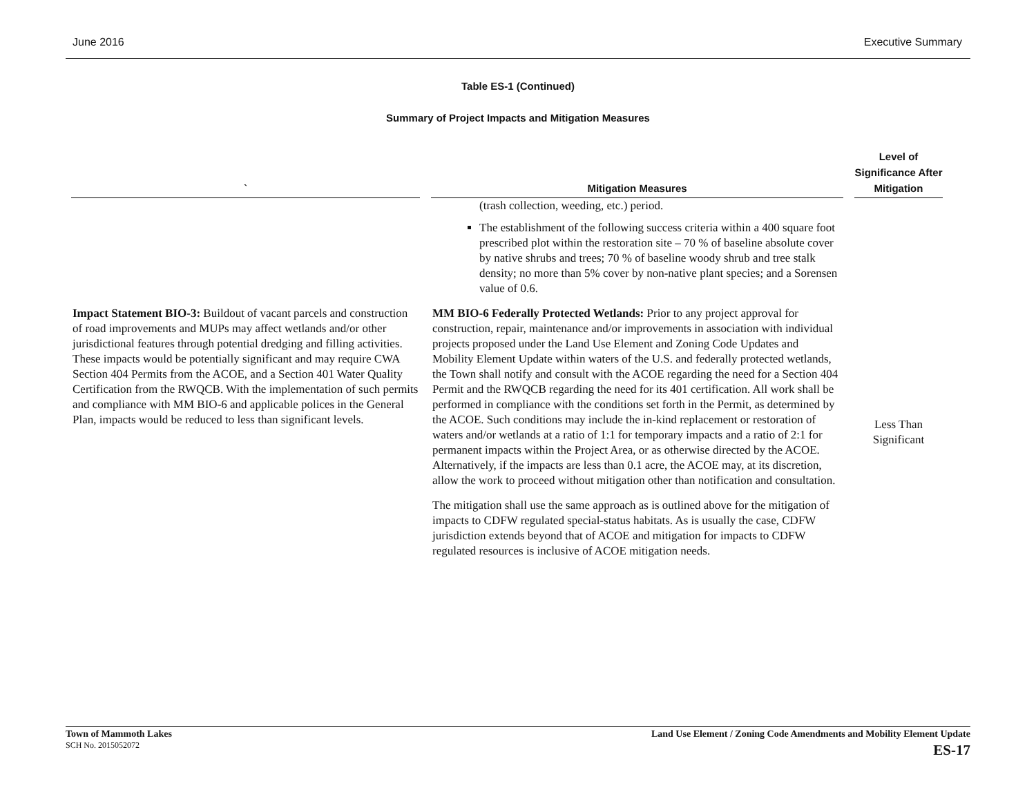June 2016 Executive Summary
Table ES-1 (Continued)
Summary of Project Impacts and Mitigation Measures
| ` | Mitigation Measures | Level of Significance After Mitigation |
| --- | --- | --- |
| | (trash collection, weeding, etc.) period. The establishment of the following success criteria within a 400 square foot prescribed plot within the restoration site – 70 % of baseline absolute cover by native shrubs and trees; 70 % of baseline woody shrub and tree stalk density; no more than 5% cover by non-native plant species; and a Sorensen value of 0.6. | |
| Impact Statement BIO-3: Buildout of vacant parcels and construction of road improvements and MUPs may affect wetlands and/or other jurisdictional features through potential dredging and filling activities. These impacts would be potentially significant and may require CWA Section 404 Permits from the ACOE, and a Section 401 Water Quality Certification from the RWQCB. With the implementation of such permits and compliance with MM BIO-6 and applicable polices in the General Plan, impacts would be reduced to less than significant levels. | MM BIO-6 Federally Protected Wetlands: Prior to any project approval for construction, repair, maintenance and/or improvements in association with individual projects proposed under the Land Use Element and Zoning Code Updates and Mobility Element Update within waters of the U.S. and federally protected wetlands, the Town shall notify and consult with the ACOE regarding the need for a Section 404 Permit and the RWQCB regarding the need for its 401 certification. All work shall be performed in compliance with the conditions set forth in the Permit, as determined by the ACOE. Such conditions may include the in-kind replacement or restoration of waters and/or wetlands at a ratio of 1:1 for temporary impacts and a ratio of 2:1 for permanent impacts within the Project Area, or as otherwise directed by the ACOE. Alternatively, if the impacts are less than 0.1 acre, the ACOE may, at its discretion, allow the work to proceed without mitigation other than notification and consultation. The mitigation shall use the same approach as is outlined above for the mitigation of impacts to CDFW regulated special-status habitats. As is usually the case, CDFW jurisdiction extends beyond that of ACOE and mitigation for impacts to CDFW regulated resources is inclusive of ACOE mitigation needs. | Less Than Significant |
Town of Mammoth Lakes
SCH No. 2015052072
Land Use Element / Zoning Code Amendments and Mobility Element Update
ES-17